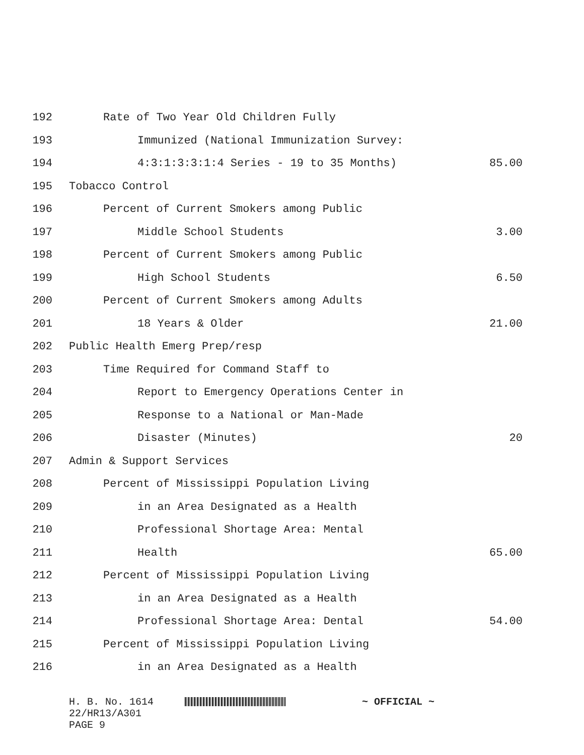192 Rate of Two Year Old Children Fully
193 Immunized (National Immunization Survey:
194 4:3:1:3:3:1:4 Series - 19 to 35 Months) 85.00
195 Tobacco Control
196 Percent of Current Smokers among Public
197 Middle School Students 3.00
198 Percent of Current Smokers among Public
199 High School Students 6.50
200 Percent of Current Smokers among Adults
201 18 Years & Older 21.00
202 Public Health Emerg Prep/resp
203 Time Required for Command Staff to
204 Report to Emergency Operations Center in
205 Response to a National or Man-Made
206 Disaster (Minutes) 20
207 Admin & Support Services
208 Percent of Mississippi Population Living
209 in an Area Designated as a Health
210 Professional Shortage Area: Mental
211 Health 65.00
212 Percent of Mississippi Population Living
213 in an Area Designated as a Health
214 Professional Shortage Area: Dental 54.00
215 Percent of Mississippi Population Living
216 in an Area Designated as a Health
H. B. No. 1614 ~ OFFICIAL ~
22/HR13/A301
PAGE 9